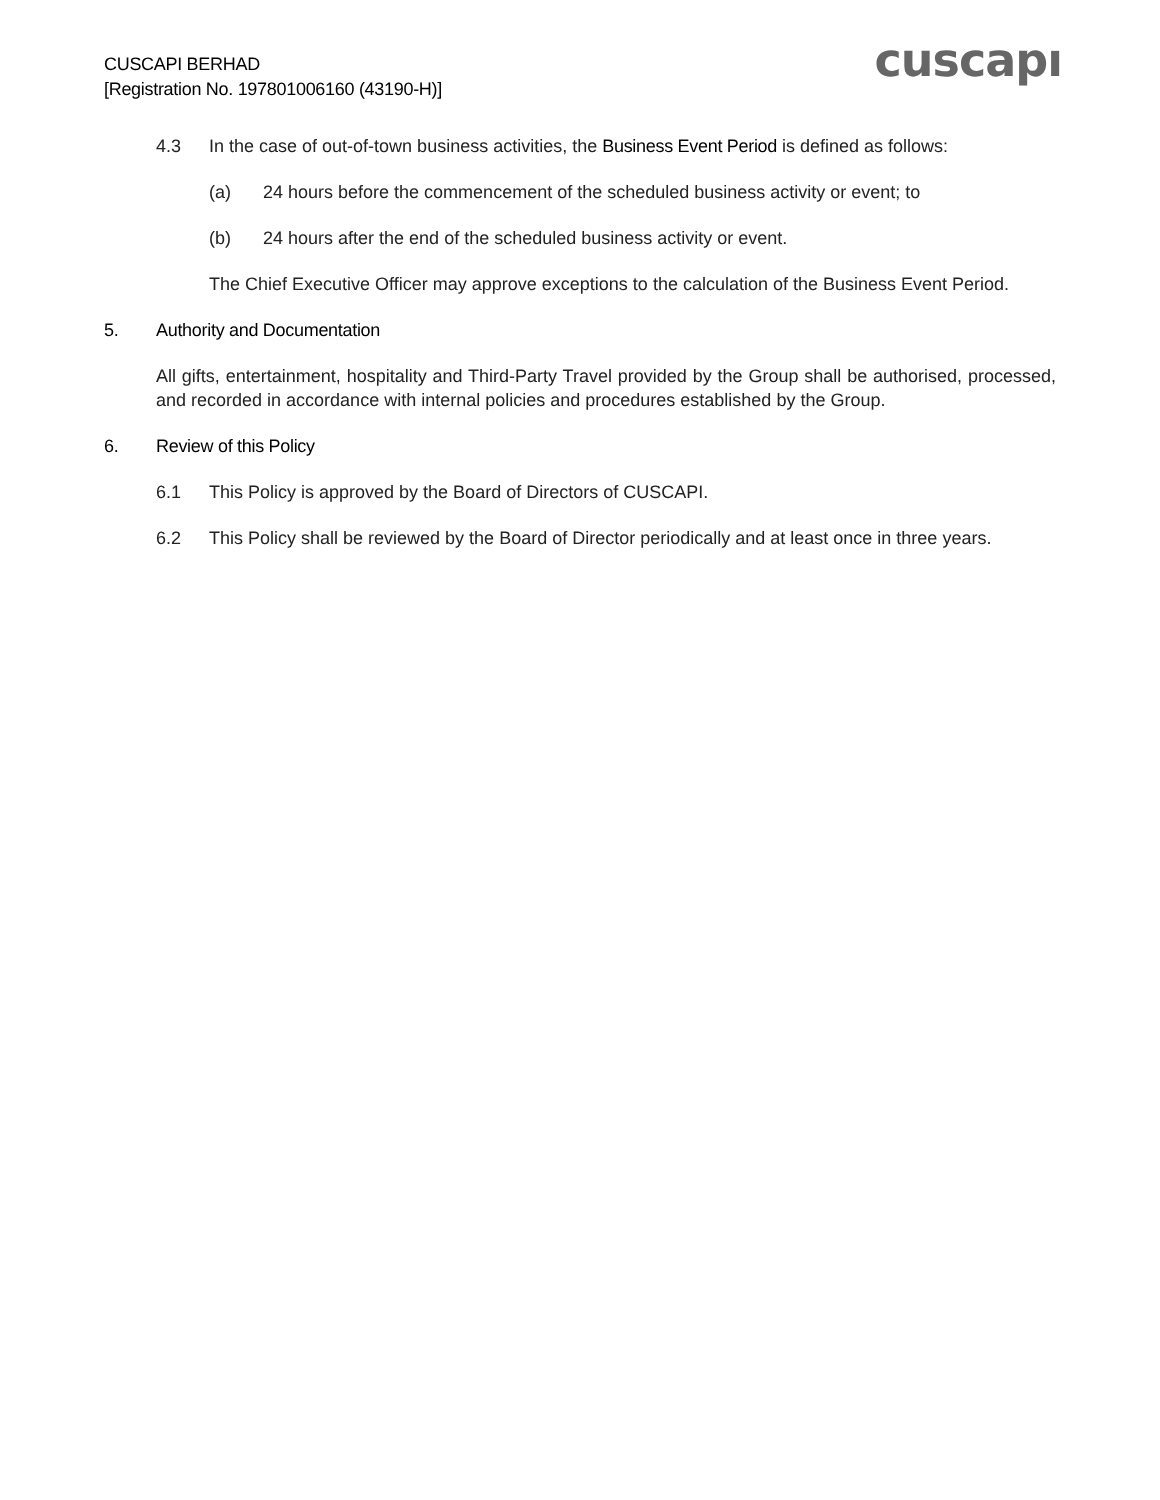CUSCAPI BERHAD
[Registration No. 197801006160 (43190-H)]
cuscapı
4.3 In the case of out-of-town business activities, the Business Event Period is defined as follows:
(a) 24 hours before the commencement of the scheduled business activity or event; to
(b) 24 hours after the end of the scheduled business activity or event.
The Chief Executive Officer may approve exceptions to the calculation of the Business Event Period.
5. Authority and Documentation
All gifts, entertainment, hospitality and Third-Party Travel provided by the Group shall be authorised, processed, and recorded in accordance with internal policies and procedures established by the Group.
6. Review of this Policy
6.1 This Policy is approved by the Board of Directors of CUSCAPI.
6.2 This Policy shall be reviewed by the Board of Director periodically and at least once in three years.